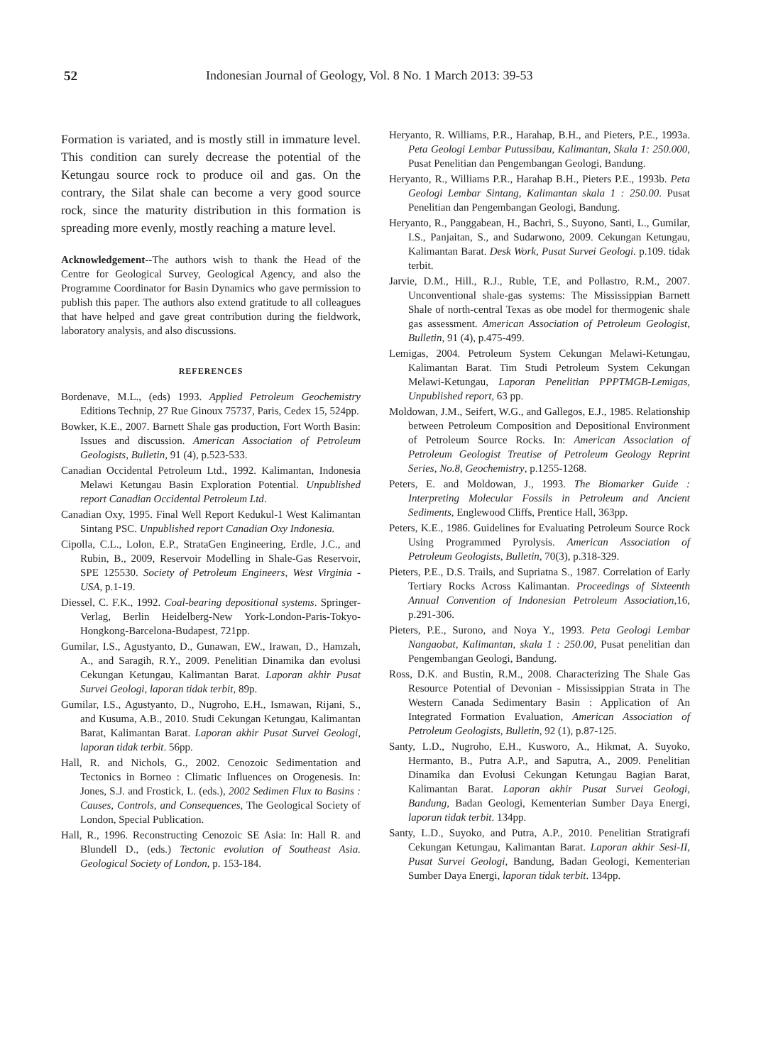52 Indonesian Journal of Geology, Vol. 8 No. 1 March 2013: 39-53
Formation is variated, and is mostly still in immature level. This condition can surely decrease the potential of the Ketungau source rock to produce oil and gas. On the contrary, the Silat shale can become a very good source rock, since the maturity distribution in this formation is spreading more evenly, mostly reaching a mature level.
Acknowledgement--The authors wish to thank the Head of the Centre for Geological Survey, Geological Agency, and also the Programme Coordinator for Basin Dynamics who gave permission to publish this paper. The authors also extend gratitude to all colleagues that have helped and gave great contribution during the fieldwork, laboratory analysis, and also discussions.
REFERENCES
Bordenave, M.L., (eds) 1993. Applied Petroleum Geochemistry Editions Technip, 27 Rue Ginoux 75737, Paris, Cedex 15, 524pp.
Bowker, K.E., 2007. Barnett Shale gas production, Fort Worth Basin: Issues and discussion. American Association of Petroleum Geologists, Bulletin, 91 (4), p.523-533.
Canadian Occidental Petroleum Ltd., 1992. Kalimantan, Indonesia Melawi Ketungau Basin Exploration Potential. Unpublished report Canadian Occidental Petroleum Ltd.
Canadian Oxy, 1995. Final Well Report Kedukul-1 West Kalimantan Sintang PSC. Unpublished report Canadian Oxy Indonesia.
Cipolla, C.L., Lolon, E.P., StrataGen Engineering, Erdle, J.C., and Rubin, B., 2009, Reservoir Modelling in Shale-Gas Reservoir, SPE 125530. Society of Petroleum Engineers, West Virginia - USA, p.1-19.
Diessel, C. F.K., 1992. Coal-bearing depositional systems. Springer-Verlag, Berlin Heidelberg-New York-London-Paris-Tokyo-Hongkong-Barcelona-Budapest, 721pp.
Gumilar, I.S., Agustyanto, D., Gunawan, EW., Irawan, D., Hamzah, A., and Saragih, R.Y., 2009. Penelitian Dinamika dan evolusi Cekungan Ketungau, Kalimantan Barat. Laporan akhir Pusat Survei Geologi, laporan tidak terbit, 89p.
Gumilar, I.S., Agustyanto, D., Nugroho, E.H., Ismawan, Rijani, S., and Kusuma, A.B., 2010. Studi Cekungan Ketungau, Kalimantan Barat, Kalimantan Barat. Laporan akhir Pusat Survei Geologi, laporan tidak terbit. 56pp.
Hall, R. and Nichols, G., 2002. Cenozoic Sedimentation and Tectonics in Borneo : Climatic Influences on Orogenesis. In: Jones, S.J. and Frostick, L. (eds.), 2002 Sedimen Flux to Basins : Causes, Controls, and Consequences, The Geological Society of London, Special Publication.
Hall, R., 1996. Reconstructing Cenozoic SE Asia: In: Hall R. and Blundell D., (eds.) Tectonic evolution of Southeast Asia. Geological Society of London, p. 153-184.
Heryanto, R. Williams, P.R., Harahap, B.H., and Pieters, P.E., 1993a. Peta Geologi Lembar Putussibau, Kalimantan, Skala 1: 250.000, Pusat Penelitian dan Pengembangan Geologi, Bandung.
Heryanto, R., Williams P.R., Harahap B.H., Pieters P.E., 1993b. Peta Geologi Lembar Sintang, Kalimantan skala 1 : 250.00. Pusat Penelitian dan Pengembangan Geologi, Bandung.
Heryanto, R., Panggabean, H., Bachri, S., Suyono, Santi, L., Gumilar, I.S., Panjaitan, S., and Sudarwono, 2009. Cekungan Ketungau, Kalimantan Barat. Desk Work, Pusat Survei Geologi. p.109. tidak terbit.
Jarvie, D.M., Hill., R.J., Ruble, T.E, and Pollastro, R.M., 2007. Unconventional shale-gas systems: The Mississippian Barnett Shale of north-central Texas as obe model for thermogenic shale gas assessment. American Association of Petroleum Geologist, Bulletin, 91 (4), p.475-499.
Lemigas, 2004. Petroleum System Cekungan Melawi-Ketungau, Kalimantan Barat. Tim Studi Petroleum System Cekungan Melawi-Ketungau, Laporan Penelitian PPPTMGB-Lemigas, Unpublished report, 63 pp.
Moldowan, J.M., Seifert, W.G., and Gallegos, E.J., 1985. Relationship between Petroleum Composition and Depositional Environment of Petroleum Source Rocks. In: American Association of Petroleum Geologist Treatise of Petroleum Geology Reprint Series, No.8, Geochemistry, p.1255-1268.
Peters, E. and Moldowan, J., 1993. The Biomarker Guide : Interpreting Molecular Fossils in Petroleum and Ancient Sediments, Englewood Cliffs, Prentice Hall, 363pp.
Peters, K.E., 1986. Guidelines for Evaluating Petroleum Source Rock Using Programmed Pyrolysis. American Association of Petroleum Geologists, Bulletin, 70(3), p.318-329.
Pieters, P.E., D.S. Trails, and Supriatna S., 1987. Correlation of Early Tertiary Rocks Across Kalimantan. Proceedings of Sixteenth Annual Convention of Indonesian Petroleum Association,16, p.291-306.
Pieters, P.E., Surono, and Noya Y., 1993. Peta Geologi Lembar Nangaobat, Kalimantan, skala 1 : 250.00, Pusat penelitian dan Pengembangan Geologi, Bandung.
Ross, D.K. and Bustin, R.M., 2008. Characterizing The Shale Gas Resource Potential of Devonian - Mississippian Strata in The Western Canada Sedimentary Basin : Application of An Integrated Formation Evaluation, American Association of Petroleum Geologists, Bulletin, 92 (1), p.87-125.
Santy, L.D., Nugroho, E.H., Kusworo, A., Hikmat, A. Suyoko, Hermanto, B., Putra A.P., and Saputra, A., 2009. Penelitian Dinamika dan Evolusi Cekungan Ketungau Bagian Barat, Kalimantan Barat. Laporan akhir Pusat Survei Geologi, Bandung, Badan Geologi, Kementerian Sumber Daya Energi, laporan tidak terbit. 134pp.
Santy, L.D., Suyoko, and Putra, A.P., 2010. Penelitian Stratigrafi Cekungan Ketungau, Kalimantan Barat. Laporan akhir Sesi-II, Pusat Survei Geologi, Bandung, Badan Geologi, Kementerian Sumber Daya Energi, laporan tidak terbit. 134pp.